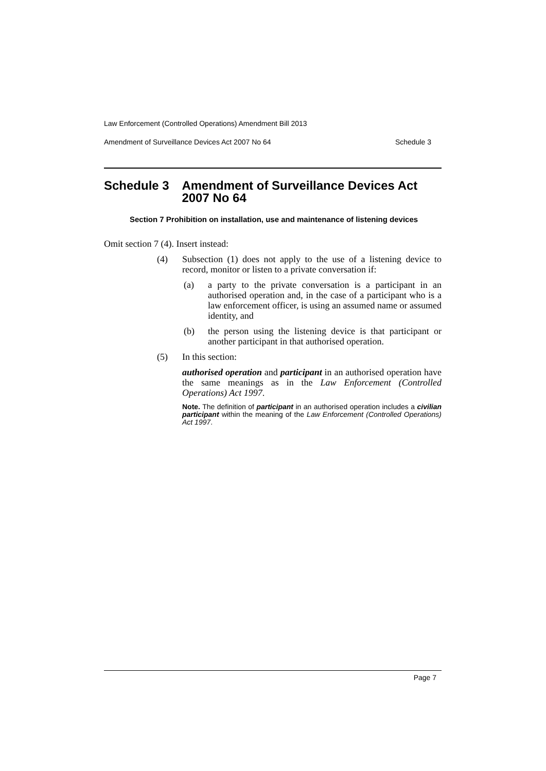Law Enforcement (Controlled Operations) Amendment Bill 2013
Amendment of Surveillance Devices Act 2007 No 64 Schedule 3
Schedule 3 Amendment of Surveillance Devices Act 2007 No 64
Section 7 Prohibition on installation, use and maintenance of listening devices
Omit section 7 (4). Insert instead:
(4) Subsection (1) does not apply to the use of a listening device to record, monitor or listen to a private conversation if:
(a) a party to the private conversation is a participant in an authorised operation and, in the case of a participant who is a law enforcement officer, is using an assumed name or assumed identity, and
(b) the person using the listening device is that participant or another participant in that authorised operation.
(5) In this section:
authorised operation and participant in an authorised operation have the same meanings as in the Law Enforcement (Controlled Operations) Act 1997.
Note. The definition of participant in an authorised operation includes a civilian participant within the meaning of the Law Enforcement (Controlled Operations) Act 1997.
Page 7